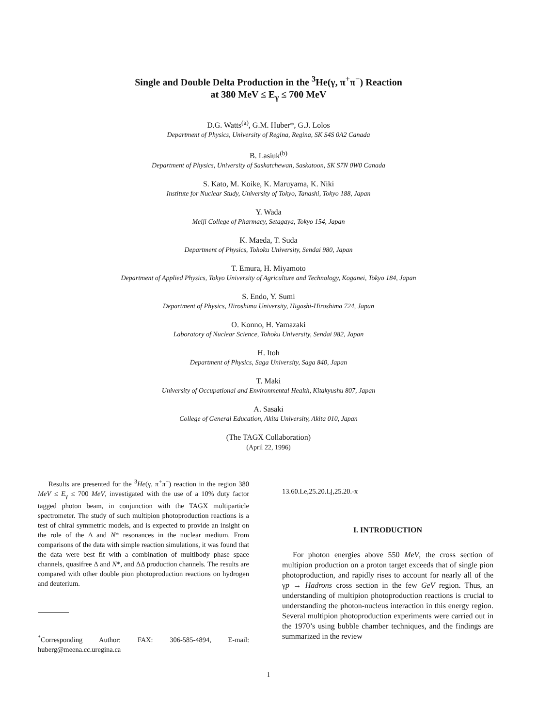Single and Double Delta Production in the <sup>3</sup>He(γ, π<sup>+</sup>π<sup>−</sup>) Reaction
at 380 MeV ≤ E<sub>γ</sub> ≤ 700 MeV
D.G. Watts<sup>(a)</sup>, G.M. Huber*, G.J. Lolos
Department of Physics, University of Regina, Regina, SK S4S 0A2 Canada
B. Lasiuk<sup>(b)</sup>
Department of Physics, University of Saskatchewan, Saskatoon, SK S7N 0W0 Canada
S. Kato, M. Koike, K. Maruyama, K. Niki
Institute for Nuclear Study, University of Tokyo, Tanashi, Tokyo 188, Japan
Y. Wada
Meiji College of Pharmacy, Setagaya, Tokyo 154, Japan
K. Maeda, T. Suda
Department of Physics, Tohoku University, Sendai 980, Japan
T. Emura, H. Miyamoto
Department of Applied Physics, Tokyo University of Agriculture and Technology, Koganei, Tokyo 184, Japan
S. Endo, Y. Sumi
Department of Physics, Hiroshima University, Higashi-Hiroshima 724, Japan
O. Konno, H. Yamazaki
Laboratory of Nuclear Science, Tohoku University, Sendai 982, Japan
H. Itoh
Department of Physics, Saga University, Saga 840, Japan
T. Maki
University of Occupational and Environmental Health, Kitakyushu 807, Japan
A. Sasaki
College of General Education, Akita University, Akita 010, Japan
(The TAGX Collaboration)
(April 22, 1996)
Results are presented for the <sup>3</sup>He(γ, π<sup>+</sup>π<sup>−</sup>) reaction in the region 380 MeV ≤ E<sub>γ</sub> ≤ 700 MeV, investigated with the use of a 10% duty factor tagged photon beam, in conjunction with the TAGX multiparticle spectrometer. The study of such multipion photoproduction reactions is a test of chiral symmetric models, and is expected to provide an insight on the role of the Δ and N* resonances in the nuclear medium. From comparisons of the data with simple reaction simulations, it was found that the data were best fit with a combination of multibody phase space channels, quasifree Δ and N*, and ΔΔ production channels. The results are compared with other double pion photoproduction reactions on hydrogen and deuterium.
<sup>*</sup> Corresponding Author: FAX: 306-585-4894, E-mail: huberg@meena.cc.uregina.ca
13.60.Le,25.20.Lj,25.20.-x
I. INTRODUCTION
For photon energies above 550 MeV, the cross section of multipion production on a proton target exceeds that of single pion photoproduction, and rapidly rises to account for nearly all of the γp → Hadrons cross section in the few GeV region. Thus, an understanding of multipion photoproduction reactions is crucial to understanding the photon-nucleus interaction in this energy region. Several multipion photoproduction experiments were carried out in the 1970’s using bubble chamber techniques, and the findings are summarized in the review
1